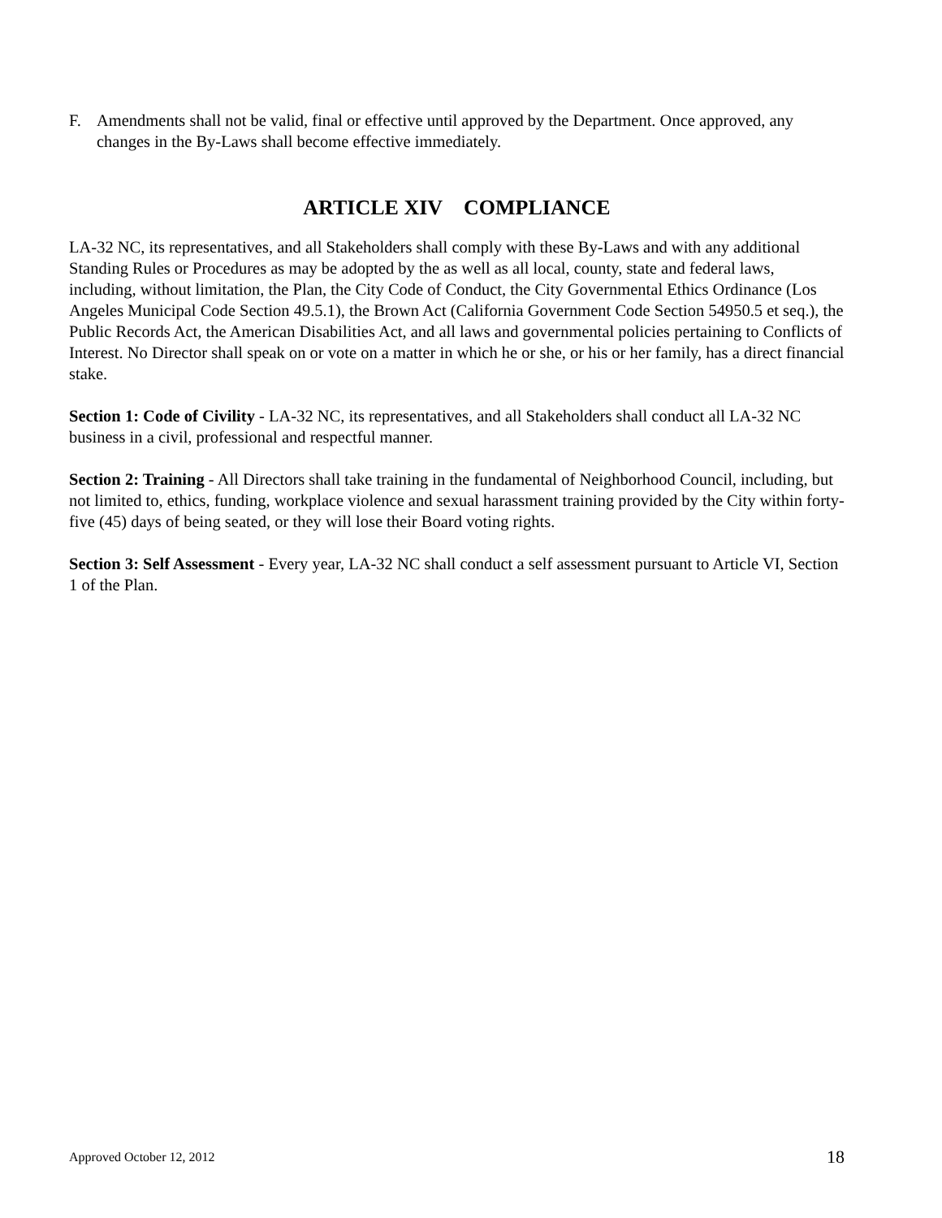F. Amendments shall not be valid, final or effective until approved by the Department. Once approved, any changes in the By-Laws shall become effective immediately.
ARTICLE XIV COMPLIANCE
LA-32 NC, its representatives, and all Stakeholders shall comply with these By-Laws and with any additional Standing Rules or Procedures as may be adopted by the as well as all local, county, state and federal laws, including, without limitation, the Plan, the City Code of Conduct, the City Governmental Ethics Ordinance (Los Angeles Municipal Code Section 49.5.1), the Brown Act (California Government Code Section 54950.5 et seq.), the Public Records Act, the American Disabilities Act, and all laws and governmental policies pertaining to Conflicts of Interest. No Director shall speak on or vote on a matter in which he or she, or his or her family, has a direct financial stake.
Section 1: Code of Civility - LA-32 NC, its representatives, and all Stakeholders shall conduct all LA-32 NC business in a civil, professional and respectful manner.
Section 2: Training - All Directors shall take training in the fundamental of Neighborhood Council, including, but not limited to, ethics, funding, workplace violence and sexual harassment training provided by the City within forty-five (45) days of being seated, or they will lose their Board voting rights.
Section 3: Self Assessment - Every year, LA-32 NC shall conduct a self assessment pursuant to Article VI, Section 1 of the Plan.
Approved October 12, 2012 18